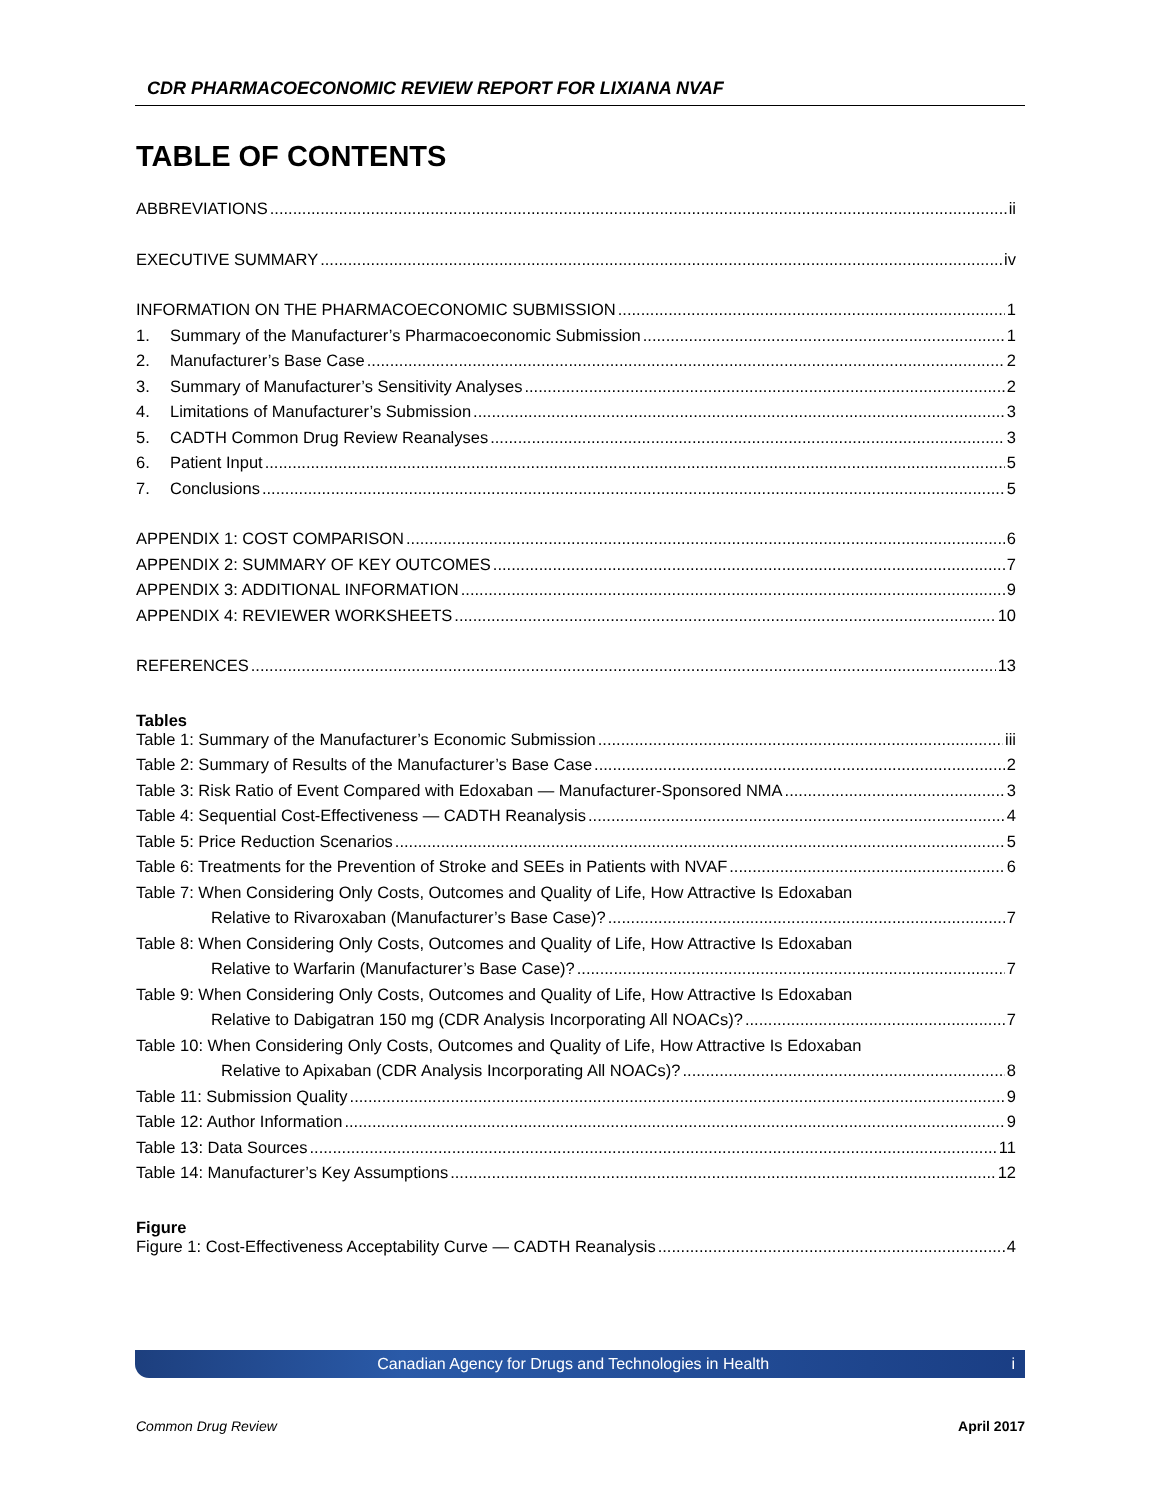CDR PHARMACOECONOMIC REVIEW REPORT FOR LIXIANA NVAF
TABLE OF CONTENTS
ABBREVIATIONS ii
EXECUTIVE SUMMARY iv
INFORMATION ON THE PHARMACOECONOMIC SUBMISSION 1
1. Summary of the Manufacturer’s Pharmacoeconomic Submission 1
2. Manufacturer’s Base Case 2
3. Summary of Manufacturer’s Sensitivity Analyses 2
4. Limitations of Manufacturer’s Submission 3
5. CADTH Common Drug Review Reanalyses 3
6. Patient Input 5
7. Conclusions 5
APPENDIX 1: COST COMPARISON 6
APPENDIX 2: SUMMARY OF KEY OUTCOMES 7
APPENDIX 3: ADDITIONAL INFORMATION 9
APPENDIX 4: REVIEWER WORKSHEETS 10
REFERENCES 13
Tables
Table 1: Summary of the Manufacturer’s Economic Submission iii
Table 2: Summary of Results of the Manufacturer’s Base Case 2
Table 3: Risk Ratio of Event Compared with Edoxaban — Manufacturer-Sponsored NMA 3
Table 4: Sequential Cost-Effectiveness — CADTH Reanalysis 4
Table 5: Price Reduction Scenarios 5
Table 6: Treatments for the Prevention of Stroke and SEEs in Patients with NVAF 6
Table 7: When Considering Only Costs, Outcomes and Quality of Life, How Attractive Is Edoxaban
Relative to Rivaroxaban (Manufacturer’s Base Case)? 7
Table 8: When Considering Only Costs, Outcomes and Quality of Life, How Attractive Is Edoxaban
Relative to Warfarin (Manufacturer’s Base Case)? 7
Table 9: When Considering Only Costs, Outcomes and Quality of Life, How Attractive Is Edoxaban
Relative to Dabigatran 150 mg (CDR Analysis Incorporating All NOACs)? 7
Table 10: When Considering Only Costs, Outcomes and Quality of Life, How Attractive Is Edoxaban
Relative to Apixaban (CDR Analysis Incorporating All NOACs)? 8
Table 11: Submission Quality 9
Table 12: Author Information 9
Table 13: Data Sources 11
Table 14: Manufacturer’s Key Assumptions 12
Figure
Figure 1: Cost-Effectiveness Acceptability Curve — CADTH Reanalysis 4
Canadian Agency for Drugs and Technologies in Health i
Common Drug Review April 2017